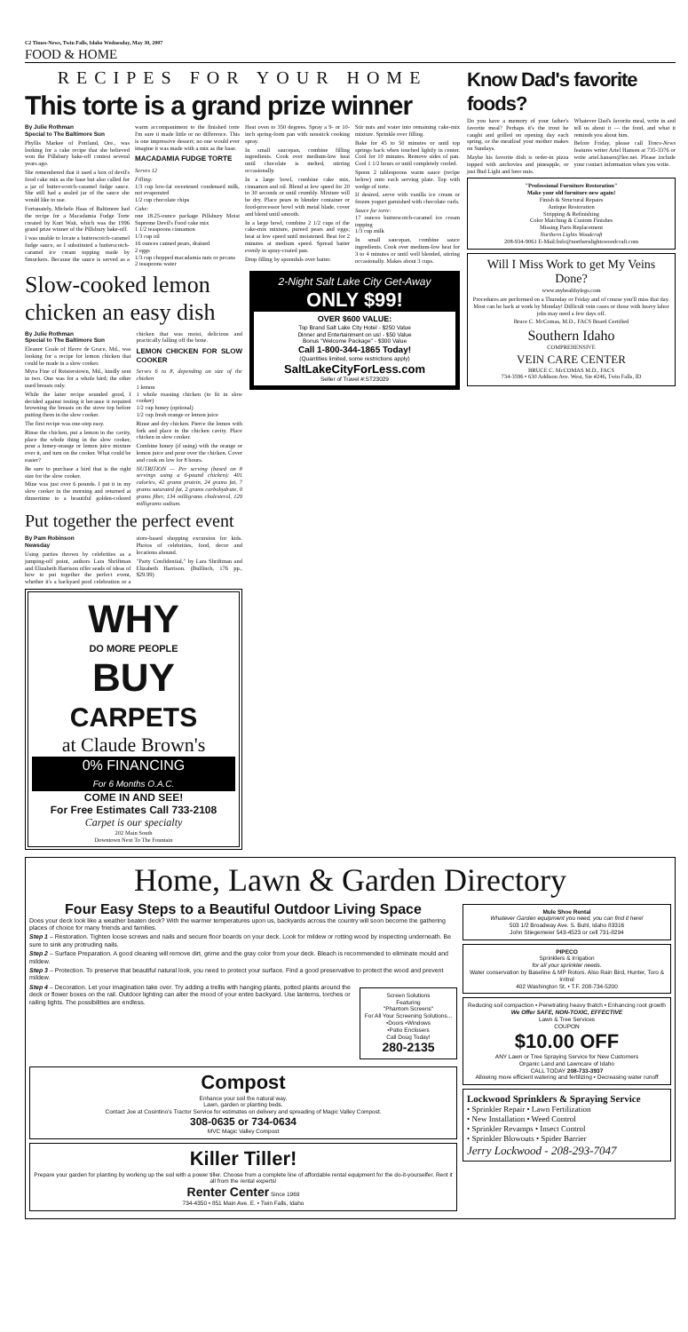C2 Times-News, Twin Falls, Idaho Wednesday, May 30, 2007
FOOD & HOME
RECIPES FOR YOUR HOME
This torte is a grand prize winner
By Julie Rothman
Special to The Baltimore Sun
Phyllis Markee of Portland, Ore., was looking for a cake recipe that she believed won the Pillsbury bake-off contest several years ago.
She remembered that it used a box of devil's food cake mix as the base but also called for a jar of butter-scotch-caramel fudge sauce. She still had a sealed jar of the sauce she would like to use.
Fortunately, Michele Haas of Baltimore had the recipe for a Macadamia Fudge Torte created by Kurt Wait, which was the 1996 grand prize winner of the Pillsbury bake-off.
I was unable to locate a butterscotch-caramel fudge sauce, so I substituted a butterscotch-caramel ice cream topping made by Smuckers. Because the sauce is served as a warm accompaniment to the finished torte I'm sure it made little or no difference. This is one impressive dessert; no one would ever imagine it was made with a mix as the base.
MACADAMIA FUDGE TORTE
Serves 12
Filling:
1/3 cup low-fat sweetened condensed milk, not evaporated
1/2 cup chocolate chips
Cake:
one 18.25-ounce package Pillsbury Moist Supreme Devil's Food cake mix
1 1/2 teaspoons cinnamon
1/3 cup oil
16 ounces canned pears, drained
2 eggs
1/3 cup chopped macadamia nuts or pecans
2 teaspoons water
Heat oven to 350 degrees. Spray a 9- or 10-inch spring-form pan with nonstick cooking spray.
In small saucepan, combine filling ingredients. Cook over medium-low heat until chocolate is melted, stirring occasionally.
In a large bowl, combine cake mix, cinnamon and oil. Blend at low speed for 20 to 30 seconds or until crumbly. Mixture will be dry. Place pears in blender container or food-processor bowl with metal blade, cover and blend until smooth.
In a large bowl, combine 2 1/2 cups of the cake-mix mixture, pureed pears and eggs; beat at low speed until moistened. Beat for 2 minutes at medium speed. Spread batter evenly in spray-coated pan.
Drop filling by spoonfuls over batter.
Stir nuts and water into remaining cake-mix mixture. Sprinkle over filling.
Bake for 45 to 50 minutes or until top springs back when touched lightly in center. Cool for 10 minutes. Remove sides of pan. Cool 1 1/2 hours or until completely cooled.
Spoon 2 tablespoons warm sauce (recipe below) onto each serving plate. Top with wedge of torte.
If desired, serve with vanilla ice cream or frozen yogurt garnished with chocolate curls.
Sauce for torte:
17 ounces butterscotch-caramel ice cream topping
1/3 cup milk
In small saucepan, combine sauce ingredients. Cook over medium-low heat for 3 to 4 minutes or until well blended, stirring occasionally. Makes about 3 cups.
Slow-cooked lemon chicken an easy dish
By Julie Rothman
Special to The Baltimore Sun
Eleanor Coale of Havre de Grace, Md., was looking for a recipe for lemon chicken that could be made in a slow cooker.
Myra Fine of Reisterstown, Md., kindly sent in two. One was for a whole bird; the other used breasts only.
While the latter recipe sounded good, I decided against testing it because it required browning the breasts on the stove top before putting them in the slow cooker.
The first recipe was one-step easy.
Rinse the chicken, put a lemon in the cavity, place the whole thing in the slow cooker, pour a honey-orange or lemon juice mixture over it, and turn on the cooker. What could be easier?
Be sure to purchase a bird that is the right size for the slow cooker.
Mine was just over 6 pounds. I put it in my slow cooker in the morning and returned at dinnertime to a beautiful golden-colored chicken that was moist, delicious and practically falling off the bone.
LEMON CHICKEN FOR SLOW COOKER
Serves 6 to 8, depending on size of the chicken
1 lemon
1 whole roasting chicken (to fit in slow cooker)
1/2 cup honey (optional)
1/2 cup fresh orange or lemon juice
Rinse and dry chicken. Pierce the lemon with fork and place in the chicken cavity. Place chicken in slow cooker.
Combine honey (if using) with the orange or lemon juice and pour over the chicken. Cover and cook on low for 8 hours.
NUTRITION — Per serving (based on 8 servings using a 6-pound chicken): 401 calories, 42 grams protein, 24 grams fat, 7 grams saturated fat, 2 grams carbohydrate, 0 grams fiber, 134 milligrams cholesterol, 129 milligrams sodium.
Put together the perfect event
By Pam Robinson
Newsday
Using parties thrown by celebrities as a jumping-off point, authors Lara Shriftman and Elizabeth Harrison offer seads of ideas of how to put together the perfect event, whether it's a backyard pool celebration or a store-based shopping excursion for kids. Photos of celebrities, food, decor and locations abound.
"Party Confidential," by Lara Shriftman and Elizabeth Harrison. (Bulfinch, 176 pp., $29.99)
WHY
DO MORE PEOPLE
BUY
CARPETS
at Claude Brown's
0% FINANCING
For 6 Months O.A.C.
COME IN AND SEE!
For Free Estimates Call 733-2108
Carpet is our specialty
202 Main South
Downtown Next To The Fountain
2-Night Salt Lake City Get-Away
ONLY $99!
OVER $600 VALUE:
Top Brand Salt Lake City Hotel - $250 Value
Dinner and Entertainment on us! - $50 Value
Bonus "Welcome Package" - $300 Value
Call 1-800-344-1865 Today!
(Quantities limited, some restrictions apply)
SaltLakeCityForLess.com
Seller of Travel #:ST23029
Know Dad's favorite foods?
Do you have a memory of your father's favorite meal? Perhaps it's the trout he caught and grilled on opening day each spring, or the meatloaf your mother makes on Sundays.
Maybe his favorite dish is order-in pizza topped with anchovies and pineapple, or just Bud Light and beer nuts.
Whatever Dad's favorite meal, write in and tell us about it — the food, and what it reminds you about him.
Before Friday, please call Times-News features writer Ariel Hansen at 735-3376 or write ariel.hansen@lee.net. Please include your contact information when you write.
"Professional Furniture Restoration"
Make your old furniture new again!
Finish & Structural Repairs
Antique Restoration
Stripping & Refinishing
Color Matching & Custom Finishes
Missing Parts Replacement
Northern Lights Woodcraft
208-934-9061 E-Mail:Info@northernlightswoodcraft.com
Will I Miss Work to get My Veins Done?
www.myhealthylegs.com
Procedures are performed on a Thursday or Friday and of course you'll miss that day. Most can be back at work by Monday! Difficult vein cases or those with heavy labor jobs may need a few days off.
Bruce C. McComas, M.D., FACS Board Certified
Southern Idaho
COMPREHENSIVE
VEIN CARE CENTER
BRUCE C. McCOMAS M.D., FACS
734-3596 • 630 Addison Ave. West, Ste #246, Twin Falls, ID
Home, Lawn & Garden Directory
Four Easy Steps to a Beautiful Outdoor Living Space
Does your deck look like a weather beaten deck? With the warmer temperatures upon us, backyards across the country will soon become the gathering places of choice for many friends and families.
Step 1 – Restoration. Tighten loose screws and nails and secure floor boards on your deck. Look for mildew or rotting wood by inspecting underneath. Be sure to sink any protruding nails.
Step 2 – Surface Preparation. A good cleaning will remove dirt, grime and the gray color from your deck. Bleach is recommended to eliminate mould and mildew.
Step 3 – Protection. To preserve that beautiful natural look, you need to protect your surface. Find a good preservative to protect the wood and prevent mildew.
Step 4 – Decoration. Let your imagination take over. Try adding a trellis with hanging plants, potted plants around the deck or flower boxes on the rail. Outdoor lighting can alter the mood of your entire backyard. Use lanterns, torches or railing lights. The possibilities are endless.
Screen Solutions
Featuring
"Phantom Screens"
For All Your Screening Solutions...
•Doors •Windows
•Patio Enclosers
Call Doug Today!
280-2135
Compost
Enhance your soil the natural way.
Lawn, garden or planting beds.
Contact Joe at Cosintino's Tractor Service for estimates on delivery and spreading of Magic Valley Compost.
308-0635 or 734-0634
MVC Magic Valley Compost
Killer Tiller!
Prepare your garden for planting by working up the soil with a power tiller. Choose from a complete line of affordable rental equipment for the do-it-yourselfer. Rent it all from the rental experts!
Renter Center Since 1969
734-4350 • 851 Main Ave. E. • Twin Falls, Idaho
Mule Shoe Rental
Whatever Garden equipment you need, you can find it here!
503 1/2 Broadway Ave. S. Buhl, Idaho 83316
John Stiegemeier 543-4523 or cell 731-8294
PIPECO
Sprinklers & Irrigation
for all your sprinkler needs.
Water conservation by Baseline & MP Rotors. Also Rain Bird, Hunter, Toro & Irritrol
402 Washington St. • T.F. 208-734-5200
Reducing soil compaction • Penetrating heavy thatch • Enhancing root growth
We Offer SAFE, NON-TOXIC, EFFECTIVE
Lawn & Tree Services
COUPON
$10.00 OFF
ANY Lawn or Tree Spraying Service for New Customers
Organic Land and Lawncare of Idaho
CALL TODAY 208-733-3937
Allowing more efficient watering and fertilizing • Decreasing water runoff
Lockwood Sprinklers & Spraying Service
• Sprinkler Repair • Lawn Fertilization
• New Installation • Weed Control
• Sprinkler Revamps • Insect Control
• Sprinkler Blowouts • Spider Barrier
Jerry Lockwood - 208-293-7047